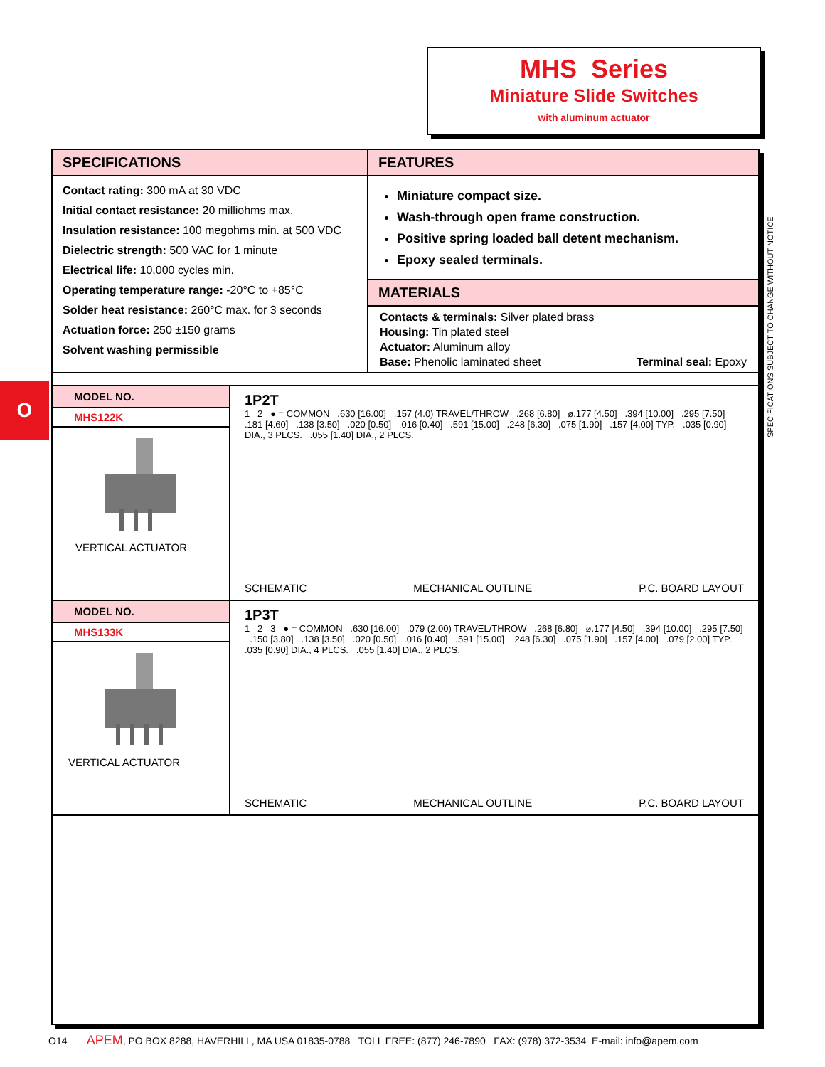MHS Series
Miniature Slide Switches
with aluminum actuator
O
SPECIFICATIONS
Contact rating: 300 mA at 30 VDC
Initial contact resistance: 20 milliohms max.
Insulation resistance: 100 megohms min. at 500 VDC
Dielectric strength: 500 VAC for 1 minute
Electrical life: 10,000 cycles min.
Operating temperature range: -20°C to +85°C
Solder heat resistance: 260°C max. for 3 seconds
Actuation force: 250 ±150 grams
Solvent washing permissible
FEATURES
Miniature compact size.
Wash-through open frame construction.
Positive spring loaded ball detent mechanism.
Epoxy sealed terminals.
MATERIALS
Contacts & terminals: Silver plated brass
Housing: Tin plated steel
Actuator: Aluminum alloy
Base: Phenolic laminated sheet Terminal seal: Epoxy
MODEL NO.
MHS122K
VERTICAL ACTUATOR
1P2T
1 2 ● = COMMON .630 [16.00] .157 (4.0) TRAVEL/THROW .268 [6.80] ø.177 [4.50] .394 [10.00] .295 [7.50] .181 [4.60] .138 [3.50] .020 [0.50] .016 [0.40] .591 [15.00] .248 [6.30] .075 [1.90] .157 [4.00] TYP. .035 [0.90] DIA., 3 PLCS. .055 [1.40] DIA., 2 PLCS.
SCHEMATIC MECHANICAL OUTLINE P.C. BOARD LAYOUT
MODEL NO.
MHS133K
VERTICAL ACTUATOR
1P3T
1 2 3 ● = COMMON .630 [16.00] .079 (2.00) TRAVEL/THROW .268 [6.80] ø.177 [4.50] .394 [10.00] .295 [7.50] .150 [3.80] .138 [3.50] .020 [0.50] .016 [0.40] .591 [15.00] .248 [6.30] .075 [1.90] .157 [4.00] .079 [2.00] TYP. .035 [0.90] DIA., 4 PLCS. .055 [1.40] DIA., 2 PLCS.
SCHEMATIC MECHANICAL OUTLINE P.C. BOARD LAYOUT
SPECIFICATIONS SUBJECT TO CHANGE WITHOUT NOTICE
O14 APEM, PO BOX 8288, HAVERHILL, MA USA 01835-0788 TOLL FREE: (877) 246-7890 FAX: (978) 372-3534 E-mail: info@apem.com